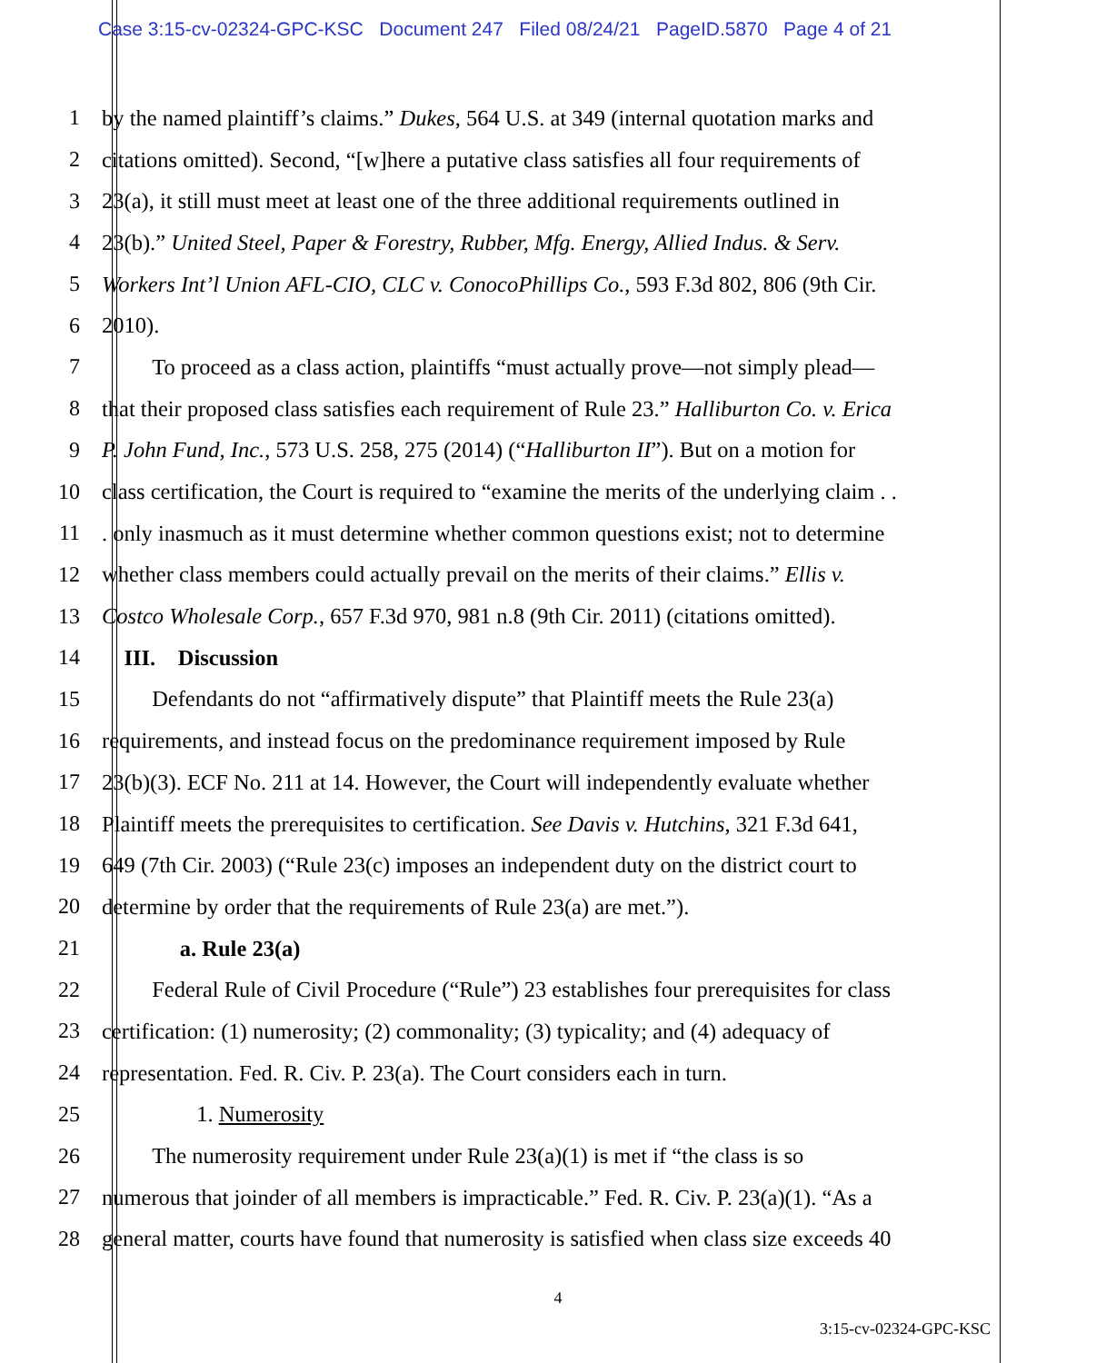Case 3:15-cv-02324-GPC-KSC Document 247 Filed 08/24/21 PageID.5870 Page 4 of 21
1 by the named plaintiff’s claims.” Dukes, 564 U.S. at 349 (internal quotation marks and
2 citations omitted). Second, “[w]here a putative class satisfies all four requirements of
3 23(a), it still must meet at least one of the three additional requirements outlined in
4 23(b).” United Steel, Paper & Forestry, Rubber, Mfg. Energy, Allied Indus. & Serv.
5 Workers Int’l Union AFL-CIO, CLC v. ConocoPhillips Co., 593 F.3d 802, 806 (9th Cir.
6 2010).
7    To proceed as a class action, plaintiffs “must actually prove—not simply plead—
8 that their proposed class satisfies each requirement of Rule 23.” Halliburton Co. v. Erica
9 P. John Fund, Inc., 573 U.S. 258, 275 (2014) (“Halliburton II”). But on a motion for
10 class certification, the Court is required to “examine the merits of the underlying claim . .
11 . only inasmuch as it must determine whether common questions exist; not to determine
12 whether class members could actually prevail on the merits of their claims.” Ellis v.
13 Costco Wholesale Corp., 657 F.3d 970, 981 n.8 (9th Cir. 2011) (citations omitted).
14  III. Discussion
15    Defendants do not “affirmatively dispute” that Plaintiff meets the Rule 23(a)
16 requirements, and instead focus on the predominance requirement imposed by Rule
17 23(b)(3). ECF No. 211 at 14. However, the Court will independently evaluate whether
18 Plaintiff meets the prerequisites to certification. See Davis v. Hutchins, 321 F.3d 641,
19 649 (7th Cir. 2003) (“Rule 23(c) imposes an independent duty on the district court to
20 determine by order that the requirements of Rule 23(a) are met.”).
21     a. Rule 23(a)
22    Federal Rule of Civil Procedure (“Rule”) 23 establishes four prerequisites for class
23 certification: (1) numerosity; (2) commonality; (3) typicality; and (4) adequacy of
24 representation. Fed. R. Civ. P. 23(a). The Court considers each in turn.
25      1. Numerosity
26    The numerosity requirement under Rule 23(a)(1) is met if “the class is so
27 numerous that joinder of all members is impracticable.” Fed. R. Civ. P. 23(a)(1). “As a
28 general matter, courts have found that numerosity is satisfied when class size exceeds 40
4
3:15-cv-02324-GPC-KSC